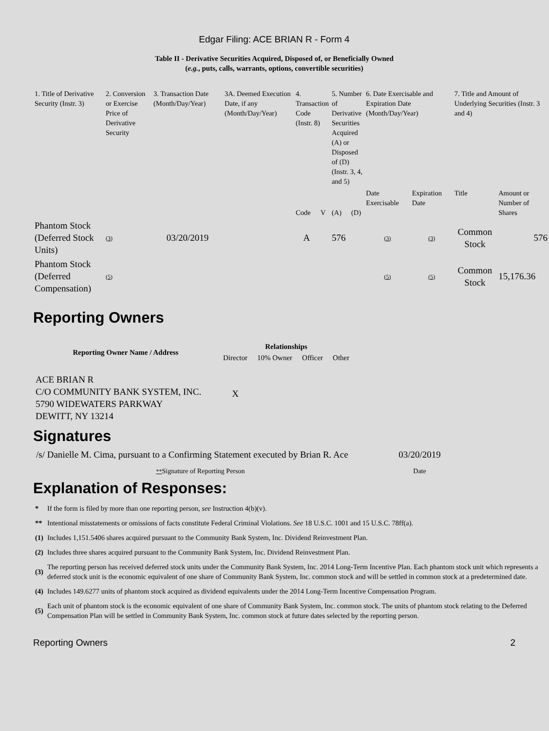Edgar Filing: ACE BRIAN R - Form 4
Table II - Derivative Securities Acquired, Disposed of, or Beneficially Owned
(e.g., puts, calls, warrants, options, convertible securities)
| 1. Title of Derivative Security (Instr. 3) | 2. Conversion or Exercise Price of Derivative Security | 3. Transaction Date (Month/Day/Year) | 3A. Deemed Execution Date, if any (Month/Day/Year) | 4. Transaction Code (Instr. 8) | | 5. Number of Derivative Securities Acquired (A) or Disposed of (D) (Instr. 3, 4, and 5) | | 6. Date Exercisable and Expiration Date (Month/Day/Year) | | 7. Title and Amount of Underlying Securities (Instr. 3 and 4) | |
| --- | --- | --- | --- | --- | --- | --- | --- | --- | --- | --- | --- |
| | | | | Code | V | (A) | (D) | Date Exercisable | Expiration Date | Title | Amount or Number of Shares |
| Phantom Stock (Deferred Stock Units) | (3) | 03/20/2019 | | A | | 576 | | (3) | (3) | Common Stock | 576 |
| Phantom Stock (Deferred Compensation) | (5) | | | | | | | (5) | (5) | Common Stock | 15,176.36 |
Reporting Owners
| Reporting Owner Name / Address | Relationships | | | |
| --- | --- | --- | --- | --- |
| | Director | 10% Owner | Officer | Other |
| ACE BRIAN R C/O COMMUNITY BANK SYSTEM, INC. 5790 WIDEWATERS PARKWAY DEWITT, NY 13214 | X | | | |
Signatures
| /s/ Danielle M. Cima, pursuant to a Confirming Statement executed by Brian R. Ace | 03/20/2019 |
| ** Signature of Reporting Person | Date |
Explanation of Responses:
| * | If the form is filed by more than one reporting person, see Instruction 4(b)(v). |
| ** | Intentional misstatements or omissions of facts constitute Federal Criminal Violations. See 18 U.S.C. 1001 and 15 U.S.C. 78ff(a). |
| (1) | Includes 1,151.5406 shares acquired pursuant to the Community Bank System, Inc. Dividend Reinvestment Plan. |
| (2) | Includes three shares acquired pursuant to the Community Bank System, Inc. Dividend Reinvestment Plan. |
| (3) | The reporting person has received deferred stock units under the Community Bank System, Inc. 2014 Long-Term Incentive Plan. Each phantom stock unit which represents a deferred stock unit is the economic equivalent of one share of Community Bank System, Inc. common stock and will be settled in common stock at a predetermined date. |
| (4) | Includes 149.6277 units of phantom stock acquired as dividend equivalents under the 2014 Long-Term Incentive Compensation Program. |
| (5) | Each unit of phantom stock is the economic equivalent of one share of Community Bank System, Inc. common stock. The units of phantom stock relating to the Deferred Compensation Plan will be settled in Community Bank System, Inc. common stock at future dates selected by the reporting person. |
Reporting Owners 2